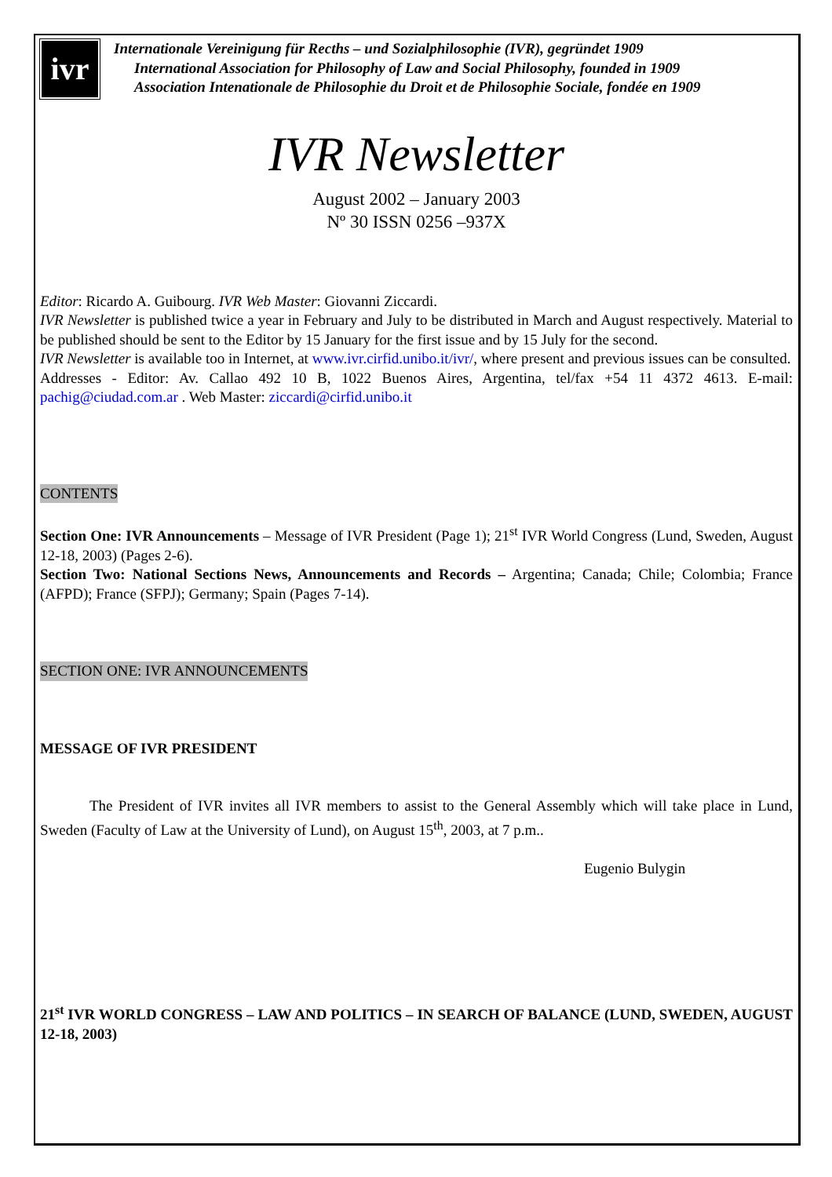ivr
Internationale Vereinigung für Recths – und Sozialphilosophie (IVR), gegründet 1909
International Association for Philosophy of Law and Social Philosophy, founded in 1909
Association Intenationale de Philosophie du Droit et de Philosophie Sociale, fondée en 1909
IVR Newsletter
August 2002 – January 2003
Nº 30 ISSN 0256 –937X
Editor: Ricardo A. Guibourg. IVR Web Master: Giovanni Ziccardi.
IVR Newsletter is published twice a year in February and July to be distributed in March and August respectively. Material to be published should be sent to the Editor by 15 January for the first issue and by 15 July for the second.
IVR Newsletter is available too in Internet, at www.ivr.cirfid.unibo.it/ivr/, where present and previous issues can be consulted.
Addresses - Editor: Av. Callao 492 10 B, 1022 Buenos Aires, Argentina, tel/fax +54 11 4372 4613. E-mail: pachig@ciudad.com.ar . Web Master: ziccardi@cirfid.unibo.it
CONTENTS
Section One: IVR Announcements – Message of IVR President (Page 1); 21<sup>st</sup> IVR World Congress (Lund, Sweden, August 12-18, 2003) (Pages 2-6).
Section Two: National Sections News, Announcements and Records – Argentina; Canada; Chile; Colombia; France (AFPD); France (SFPJ); Germany; Spain (Pages 7-14).
SECTION ONE: IVR ANNOUNCEMENTS
MESSAGE OF IVR PRESIDENT
The President of IVR invites all IVR members to assist to the General Assembly which will take place in Lund, Sweden (Faculty of Law at the University of Lund), on August 15<sup>th</sup>, 2003, at 7 p.m..
Eugenio Bulygin
21<sup>st</sup> IVR WORLD CONGRESS – LAW AND POLITICS – IN SEARCH OF BALANCE (LUND, SWEDEN, AUGUST 12-18, 2003)